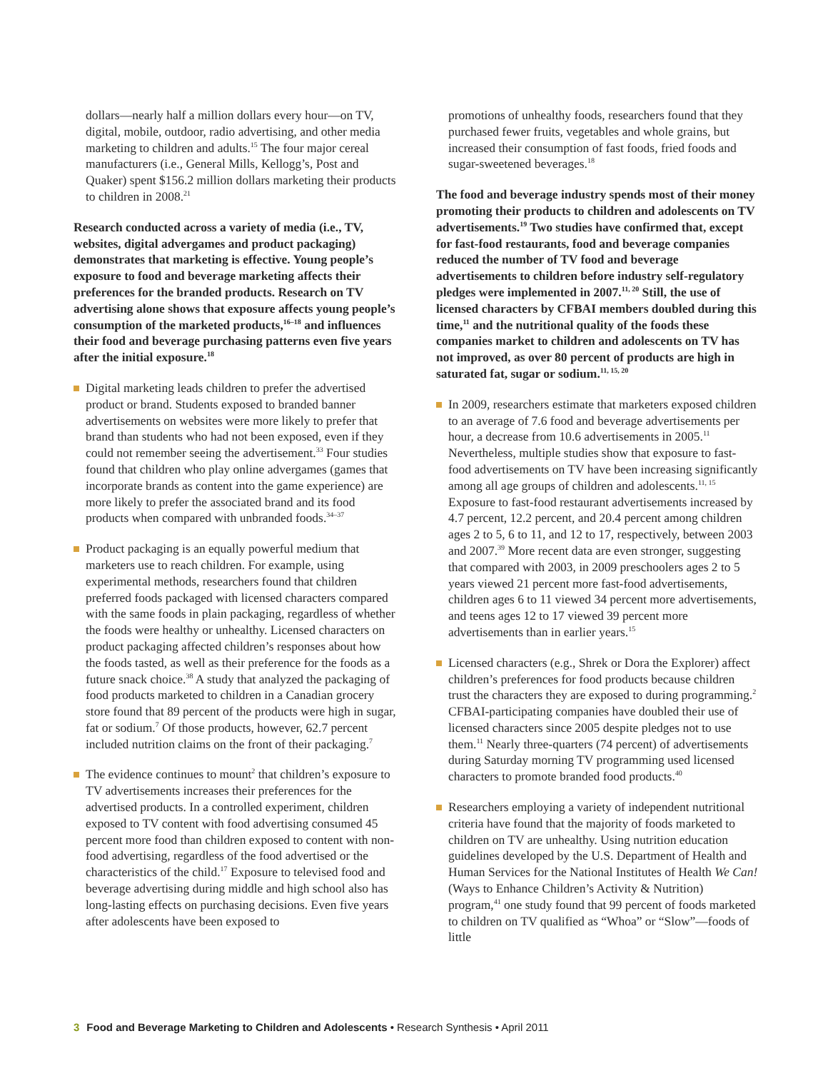dollars—nearly half a million dollars every hour—on TV, digital, mobile, outdoor, radio advertising, and other media marketing to children and adults.<sup>15</sup> The four major cereal manufacturers (i.e., General Mills, Kellogg’s, Post and Quaker) spent $156.2 million dollars marketing their products to children in 2008.<sup>21</sup>
Research conducted across a variety of media (i.e., TV, websites, digital advergames and product packaging) demonstrates that marketing is effective. Young people’s exposure to food and beverage marketing affects their preferences for the branded products. Research on TV advertising alone shows that exposure affects young people’s consumption of the marketed products,<sup>16–18</sup> and influences their food and beverage purchasing patterns even five years after the initial exposure.<sup>18</sup>
Digital marketing leads children to prefer the advertised product or brand. Students exposed to branded banner advertisements on websites were more likely to prefer that brand than students who had not been exposed, even if they could not remember seeing the advertisement.<sup>33</sup> Four studies found that children who play online advergames (games that incorporate brands as content into the game experience) are more likely to prefer the associated brand and its food products when compared with unbranded foods.<sup>34–37</sup>
Product packaging is an equally powerful medium that marketers use to reach children. For example, using experimental methods, researchers found that children preferred foods packaged with licensed characters compared with the same foods in plain packaging, regardless of whether the foods were healthy or unhealthy. Licensed characters on product packaging affected children’s responses about how the foods tasted, as well as their preference for the foods as a future snack choice.<sup>38</sup> A study that analyzed the packaging of food products marketed to children in a Canadian grocery store found that 89 percent of the products were high in sugar, fat or sodium.<sup>7</sup> Of those products, however, 62.7 percent included nutrition claims on the front of their packaging.<sup>7</sup>
The evidence continues to mount<sup>2</sup> that children’s exposure to TV advertisements increases their preferences for the advertised products. In a controlled experiment, children exposed to TV content with food advertising consumed 45 percent more food than children exposed to content with non-food advertising, regardless of the food advertised or the characteristics of the child.<sup>17</sup> Exposure to televised food and beverage advertising during middle and high school also has long-lasting effects on purchasing decisions. Even five years after adolescents have been exposed to
promotions of unhealthy foods, researchers found that they purchased fewer fruits, vegetables and whole grains, but increased their consumption of fast foods, fried foods and sugar-sweetened beverages.<sup>18</sup>
The food and beverage industry spends most of their money promoting their products to children and adolescents on TV advertisements.<sup>19</sup> Two studies have confirmed that, except for fast-food restaurants, food and beverage companies reduced the number of TV food and beverage advertisements to children before industry self-regulatory pledges were implemented in 2007.<sup>11, 20</sup> Still, the use of licensed characters by CFBAI members doubled during this time,<sup>11</sup> and the nutritional quality of the foods these companies market to children and adolescents on TV has not improved, as over 80 percent of products are high in saturated fat, sugar or sodium.<sup>11, 15, 20</sup>
In 2009, researchers estimate that marketers exposed children to an average of 7.6 food and beverage advertisements per hour, a decrease from 10.6 advertisements in 2005.<sup>11</sup> Nevertheless, multiple studies show that exposure to fast-food advertisements on TV have been increasing significantly among all age groups of children and adolescents.<sup>11, 15</sup> Exposure to fast-food restaurant advertisements increased by 4.7 percent, 12.2 percent, and 20.4 percent among children ages 2 to 5, 6 to 11, and 12 to 17, respectively, between 2003 and 2007.<sup>39</sup> More recent data are even stronger, suggesting that compared with 2003, in 2009 preschoolers ages 2 to 5 years viewed 21 percent more fast-food advertisements, children ages 6 to 11 viewed 34 percent more advertisements, and teens ages 12 to 17 viewed 39 percent more advertisements than in earlier years.<sup>15</sup>
Licensed characters (e.g., Shrek or Dora the Explorer) affect children’s preferences for food products because children trust the characters they are exposed to during programming.<sup>2</sup> CFBAI-participating companies have doubled their use of licensed characters since 2005 despite pledges not to use them.<sup>11</sup> Nearly three-quarters (74 percent) of advertisements during Saturday morning TV programming used licensed characters to promote branded food products.<sup>40</sup>
Researchers employing a variety of independent nutritional criteria have found that the majority of foods marketed to children on TV are unhealthy. Using nutrition education guidelines developed by the U.S. Department of Health and Human Services for the National Institutes of Health We Can! (Ways to Enhance Children’s Activity & Nutrition) program,<sup>41</sup> one study found that 99 percent of foods marketed to children on TV qualified as “Whoa” or “Slow”—foods of little
3 Food and Beverage Marketing to Children and Adolescents • Research Synthesis • April 2011